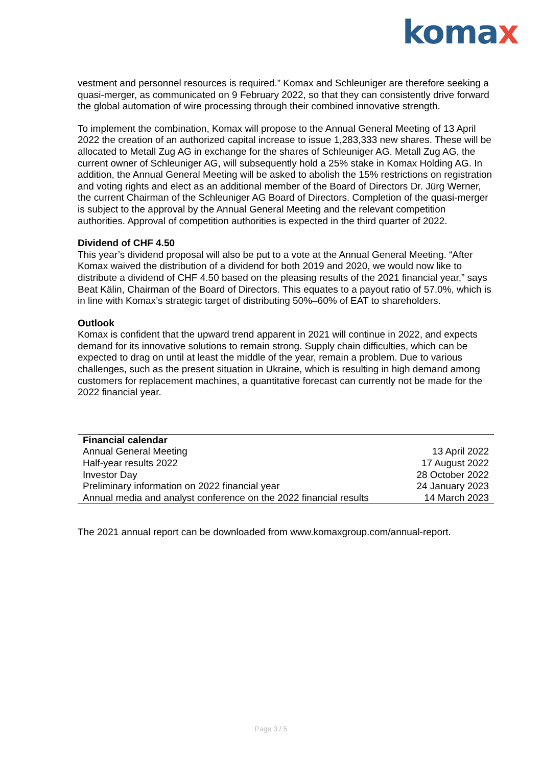komax
vestment and personnel resources is required.” Komax and Schleuniger are therefore seeking a quasi-merger, as communicated on 9 February 2022, so that they can consistently drive forward the global automation of wire processing through their combined innovative strength.
To implement the combination, Komax will propose to the Annual General Meeting of 13 April 2022 the creation of an authorized capital increase to issue 1,283,333 new shares. These will be allocated to Metall Zug AG in exchange for the shares of Schleuniger AG. Metall Zug AG, the current owner of Schleuniger AG, will subsequently hold a 25% stake in Komax Holding AG. In addition, the Annual General Meeting will be asked to abolish the 15% restrictions on registration and voting rights and elect as an additional member of the Board of Directors Dr. Jürg Werner, the current Chairman of the Schleuniger AG Board of Directors. Completion of the quasi-merger is subject to the approval by the Annual General Meeting and the relevant competition authorities. Approval of competition authorities is expected in the third quarter of 2022.
Dividend of CHF 4.50
This year’s dividend proposal will also be put to a vote at the Annual General Meeting. “After Komax waived the distribution of a dividend for both 2019 and 2020, we would now like to distribute a dividend of CHF 4.50 based on the pleasing results of the 2021 financial year,” says Beat Kälin, Chairman of the Board of Directors. This equates to a payout ratio of 57.0%, which is in line with Komax’s strategic target of distributing 50%–60% of EAT to shareholders.
Outlook
Komax is confident that the upward trend apparent in 2021 will continue in 2022, and expects demand for its innovative solutions to remain strong. Supply chain difficulties, which can be expected to drag on until at least the middle of the year, remain a problem. Due to various challenges, such as the present situation in Ukraine, which is resulting in high demand among customers for replacement machines, a quantitative forecast can currently not be made for the 2022 financial year.
| Financial calendar | |
| --- | --- |
| Annual General Meeting | 13 April 2022 |
| Half-year results 2022 | 17 August 2022 |
| Investor Day | 28 October 2022 |
| Preliminary information on 2022 financial year | 24 January 2023 |
| Annual media and analyst conference on the 2022 financial results | 14 March 2023 |
The 2021 annual report can be downloaded from www.komaxgroup.com/annual-report.
Page 3 / 5